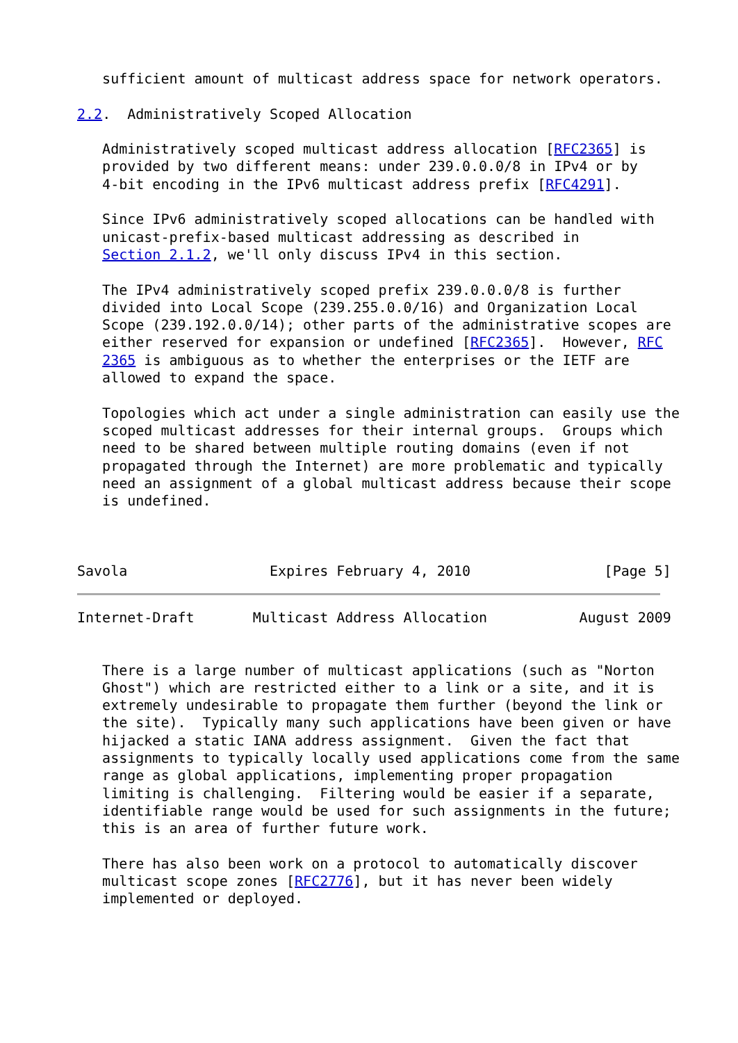sufficient amount of multicast address space for network operators.

2.2.  Administratively Scoped Allocation

   Administratively scoped multicast address allocation [RFC2365] is
   provided by two different means: under 239.0.0.0/8 in IPv4 or by
   4-bit encoding in the IPv6 multicast address prefix [RFC4291].

   Since IPv6 administratively scoped allocations can be handled with
   unicast-prefix-based multicast addressing as described in
   Section 2.1.2, we'll only discuss IPv4 in this section.

   The IPv4 administratively scoped prefix 239.0.0.0/8 is further
   divided into Local Scope (239.255.0.0/16) and Organization Local
   Scope (239.192.0.0/14); other parts of the administrative scopes are
   either reserved for expansion or undefined [RFC2365].  However, RFC
   2365 is ambiguous as to whether the enterprises or the IETF are
   allowed to expand the space.

   Topologies which act under a single administration can easily use the
   scoped multicast addresses for their internal groups.  Groups which
   need to be shared between multiple routing domains (even if not
   propagated through the Internet) are more problematic and typically
   need an assignment of a global multicast address because their scope
   is undefined.



Savola                 Expires February 4, 2010                [Page 5]
Internet-Draft       Multicast Address Allocation           August 2009


   There is a large number of multicast applications (such as "Norton
   Ghost") which are restricted either to a link or a site, and it is
   extremely undesirable to propagate them further (beyond the link or
   the site).  Typically many such applications have been given or have
   hijacked a static IANA address assignment.  Given the fact that
   assignments to typically locally used applications come from the same
   range as global applications, implementing proper propagation
   limiting is challenging.  Filtering would be easier if a separate,
   identifiable range would be used for such assignments in the future;
   this is an area of further future work.

   There has also been work on a protocol to automatically discover
   multicast scope zones [RFC2776], but it has never been widely
   implemented or deployed.